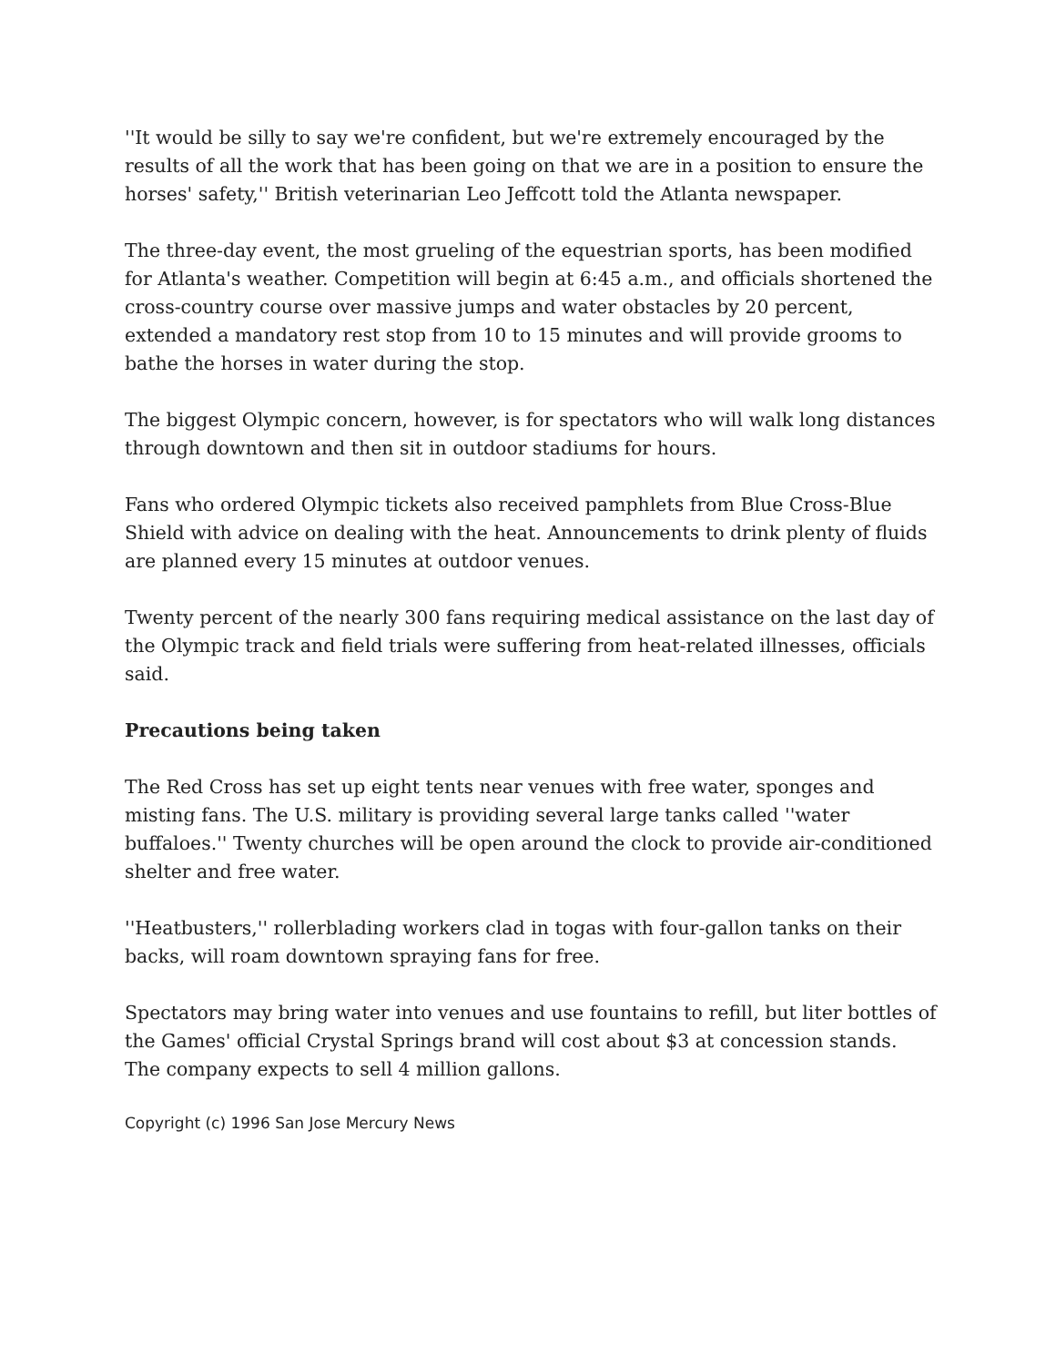''It would be silly to say we're confident, but we're extremely encouraged by the results of all the work that has been going on that we are in a position to ensure the horses' safety,'' British veterinarian Leo Jeffcott told the Atlanta newspaper.
The three-day event, the most grueling of the equestrian sports, has been modified for Atlanta's weather. Competition will begin at 6:45 a.m., and officials shortened the cross-country course over massive jumps and water obstacles by 20 percent, extended a mandatory rest stop from 10 to 15 minutes and will provide grooms to bathe the horses in water during the stop.
The biggest Olympic concern, however, is for spectators who will walk long distances through downtown and then sit in outdoor stadiums for hours.
Fans who ordered Olympic tickets also received pamphlets from Blue Cross-Blue Shield with advice on dealing with the heat. Announcements to drink plenty of fluids are planned every 15 minutes at outdoor venues.
Twenty percent of the nearly 300 fans requiring medical assistance on the last day of the Olympic track and field trials were suffering from heat-related illnesses, officials said.
Precautions being taken
The Red Cross has set up eight tents near venues with free water, sponges and misting fans. The U.S. military is providing several large tanks called ''water buffaloes.'' Twenty churches will be open around the clock to provide air-conditioned shelter and free water.
''Heatbusters,'' rollerblading workers clad in togas with four-gallon tanks on their backs, will roam downtown spraying fans for free.
Spectators may bring water into venues and use fountains to refill, but liter bottles of the Games' official Crystal Springs brand will cost about $3 at concession stands. The company expects to sell 4 million gallons.
Copyright (c) 1996 San Jose Mercury News